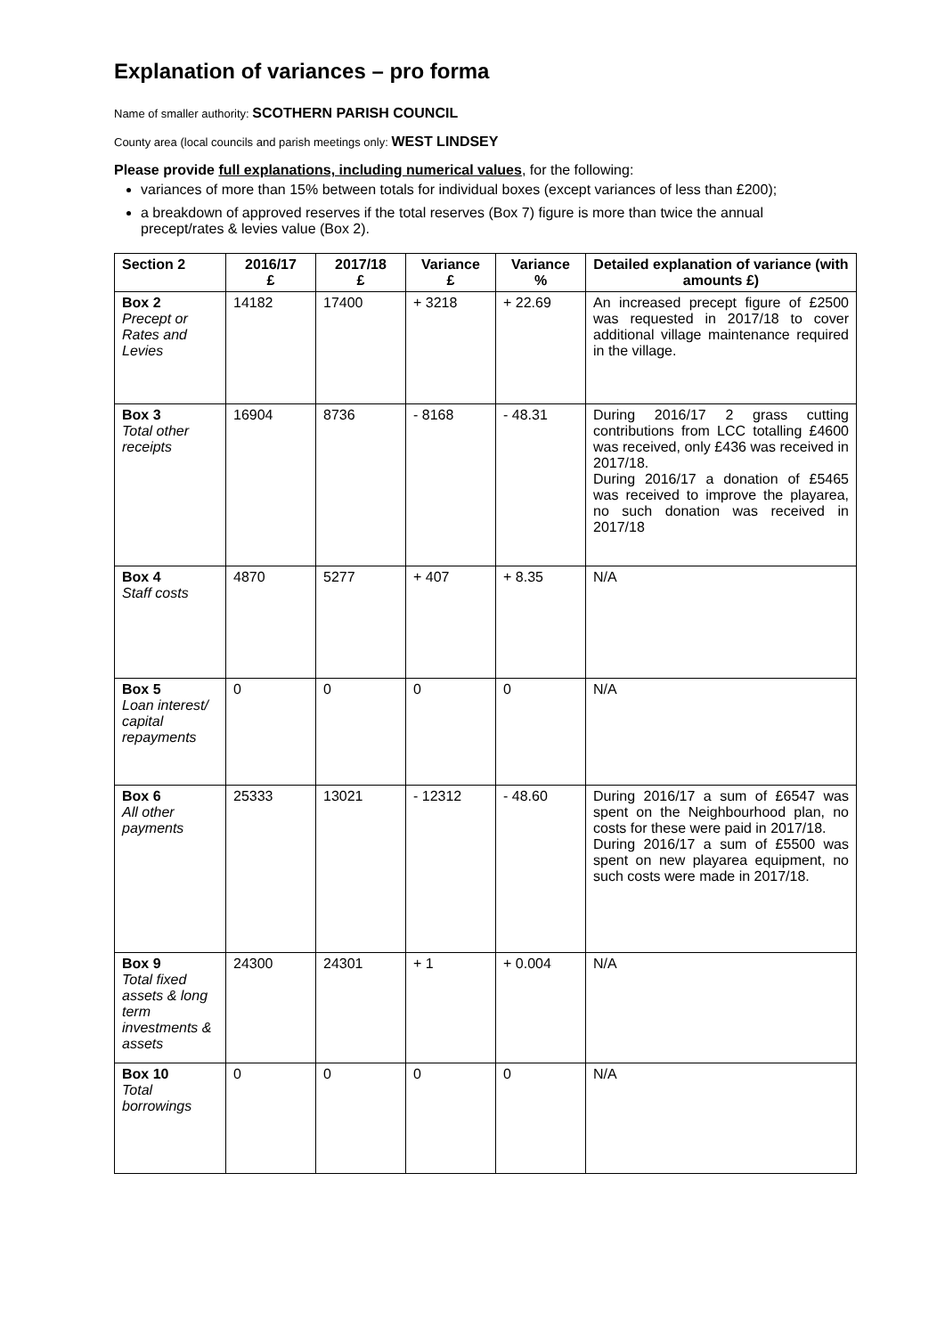Explanation of variances – pro forma
Name of smaller authority: SCOTHERN PARISH COUNCIL
County area (local councils and parish meetings only: WEST LINDSEY
Please provide full explanations, including numerical values, for the following:
variances of more than 15% between totals for individual boxes (except variances of less than £200);
a breakdown of approved reserves if the total reserves (Box 7) figure is more than twice the annual precept/rates & levies value (Box 2).
| Section 2 | 2016/17 £ | 2017/18 £ | Variance £ | Variance % | Detailed explanation of variance (with amounts £) |
| --- | --- | --- | --- | --- | --- |
| Box 2 Precept or Rates and Levies | 14182 | 17400 | + 3218 | + 22.69 | An increased precept figure of £2500 was requested in 2017/18 to cover additional village maintenance required in the village. |
| Box 3 Total other receipts | 16904 | 8736 | - 8168 | - 48.31 | During 2016/17 2 grass cutting contributions from LCC totalling £4600 was received, only £436 was received in 2017/18. During 2016/17 a donation of £5465 was received to improve the playarea, no such donation was received in 2017/18 |
| Box 4 Staff costs | 4870 | 5277 | + 407 | + 8.35 | N/A |
| Box 5 Loan interest/ capital repayments | 0 | 0 | 0 | 0 | N/A |
| Box 6 All other payments | 25333 | 13021 | - 12312 | - 48.60 | During 2016/17 a sum of £6547 was spent on the Neighbourhood plan, no costs for these were paid in 2017/18. During 2016/17 a sum of £5500 was spent on new playarea equipment, no such costs were made in 2017/18. |
| Box 9 Total fixed assets & long term investments & assets | 24300 | 24301 | + 1 | + 0.004 | N/A |
| Box 10 Total borrowings | 0 | 0 | 0 | 0 | N/A |